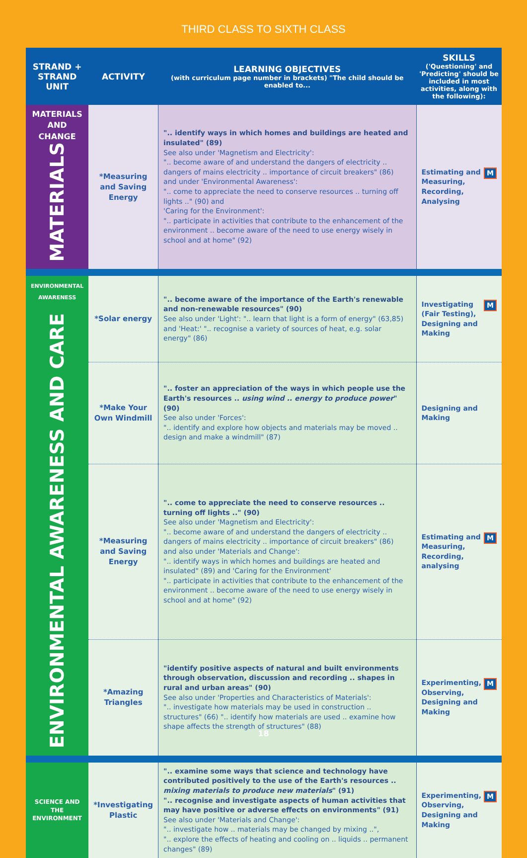THIRD CLASS TO SIXTH CLASS
| STRAND + STRAND UNIT | ACTIVITY | LEARNING OBJECTIVES (with curriculum page number in brackets) "The child should be enabled to... | SKILLS ('Questioning' and 'Predicting' should be included in most activities, along with the following): |
| --- | --- | --- | --- |
| MATERIALS AND CHANGE MATERIALS | *Measuring and Saving Energy | ".. identify ways in which homes and buildings are heated and insulated" (89) See also under 'Magnetism and Electricity': ".. become aware of and understand the dangers of electricity .. dangers of mains electricity .. importance of circuit breakers" (86) and under 'Environmental Awareness': ".. come to appreciate the need to conserve resources .. turning off lights .." (90) and 'Caring for the Environment': ".. participate in activities that contribute to the enhancement of the environment .. become aware of the need to use energy wisely in school and at home" (92) | M Estimating and Measuring, Recording, Analysing |
| ENVIRONMENTAL AWARENESS ENVIRONMENTAL AWARENESS AND CARE | *Solar energy | ".. become aware of the importance of the Earth's renewable and non-renewable resources" (90) See also under 'Light': ".. learn that light is a form of energy" (63,85) and 'Heat:' ".. recognise a variety of sources of heat, e.g. solar energy" (86) | M Investigating (Fair Testing), Designing and Making |
| | *Make Your Own Windmill | ".. foster an appreciation of the ways in which people use the Earth's resources .. using wind .. energy to produce power " (90) See also under 'Forces': ".. identify and explore how objects and materials may be moved .. design and make a windmill" (87) | Designing and Making |
| | *Measuring and Saving Energy | ".. come to appreciate the need to conserve resources .. turning off lights .." (90) See also under 'Magnetism and Electricity': ".. become aware of and understand the dangers of electricity .. dangers of mains electricity .. importance of circuit breakers" (86) and also under 'Materials and Change': ".. identify ways in which homes and buildings are heated and insulated" (89) and 'Caring for the Environment' ".. participate in activities that contribute to the enhancement of the environment .. become aware of the need to use energy wisely in school and at home" (92) | M Estimating and Measuring, Recording, analysing |
| | *Amazing Triangles | "identify positive aspects of natural and built environments through observation, discussion and recording .. shapes in rural and urban areas" (90) See also under 'Properties and Characteristics of Materials': ".. investigate how materials may be used in construction .. structures" (66) ".. identify how materials are used .. examine how shape affects the strength of structures" (88) | M Experimenting, Observing, Designing and Making |
| SCIENCE AND THE ENVIRONMENT | *Investigating Plastic | ".. examine some ways that science and technology have contributed positively to the use of the Earth's resources .. mixing materials to produce new materials " (91) ".. recognise and investigate aspects of human activities that may have positive or adverse effects on environments" (91) See also under 'Materials and Change': ".. investigate how .. materials may be changed by mixing ..", ".. explore the effects of heating and cooling on .. liquids .. permanent changes" (89) | M Experimenting, Observing, Designing and Making |
18